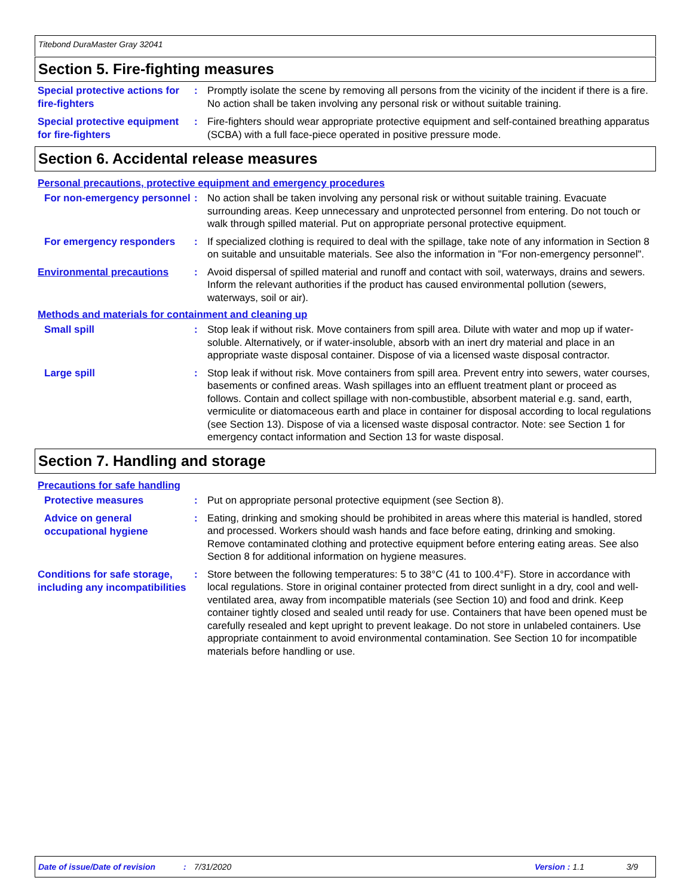Titebond DuraMaster Gray 32041
Section 5. Fire-fighting measures
Special protective actions for fire-fighters
:
Promptly isolate the scene by removing all persons from the vicinity of the incident if there is a fire. No action shall be taken involving any personal risk or without suitable training.
Special protective equipment for fire-fighters
:
Fire-fighters should wear appropriate protective equipment and self-contained breathing apparatus (SCBA) with a full face-piece operated in positive pressure mode.
Section 6. Accidental release measures
Personal precautions, protective equipment and emergency procedures
For non-emergency personnel
:
No action shall be taken involving any personal risk or without suitable training. Evacuate surrounding areas. Keep unnecessary and unprotected personnel from entering. Do not touch or walk through spilled material. Put on appropriate personal protective equipment.
For emergency responders :
If specialized clothing is required to deal with the spillage, take note of any information in Section 8 on suitable and unsuitable materials. See also the information in "For non-emergency personnel".
Environmental precautions :
Avoid dispersal of spilled material and runoff and contact with soil, waterways, drains and sewers. Inform the relevant authorities if the product has caused environmental pollution (sewers, waterways, soil or air).
Methods and materials for containment and cleaning up
Small spill :
Stop leak if without risk. Move containers from spill area. Dilute with water and mop up if water-soluble. Alternatively, or if water-insoluble, absorb with an inert dry material and place in an appropriate waste disposal container. Dispose of via a licensed waste disposal contractor.
Large spill :
Stop leak if without risk. Move containers from spill area. Prevent entry into sewers, water courses, basements or confined areas. Wash spillages into an effluent treatment plant or proceed as follows. Contain and collect spillage with non-combustible, absorbent material e.g. sand, earth, vermiculite or diatomaceous earth and place in container for disposal according to local regulations (see Section 13). Dispose of via a licensed waste disposal contractor. Note: see Section 1 for emergency contact information and Section 13 for waste disposal.
Section 7. Handling and storage
Precautions for safe handling
Protective measures :
Put on appropriate personal protective equipment (see Section 8).
Advice on general occupational hygiene
:
Eating, drinking and smoking should be prohibited in areas where this material is handled, stored and processed. Workers should wash hands and face before eating, drinking and smoking. Remove contaminated clothing and protective equipment before entering eating areas. See also Section 8 for additional information on hygiene measures.
Conditions for safe storage, including any incompatibilities
:
Store between the following temperatures: 5 to 38°C (41 to 100.4°F). Store in accordance with local regulations. Store in original container protected from direct sunlight in a dry, cool and well-ventilated area, away from incompatible materials (see Section 10) and food and drink. Keep container tightly closed and sealed until ready for use. Containers that have been opened must be carefully resealed and kept upright to prevent leakage. Do not store in unlabeled containers. Use appropriate containment to avoid environmental contamination. See Section 10 for incompatible materials before handling or use.
Date of issue/Date of revision: 7/31/2020 Version: 1.1 3/9